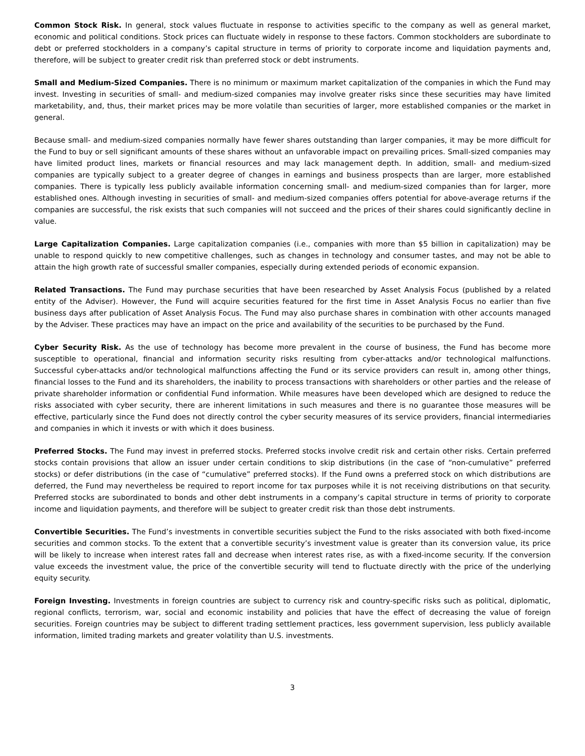Common Stock Risk. In general, stock values fluctuate in response to activities specific to the company as well as general market, economic and political conditions. Stock prices can fluctuate widely in response to these factors. Common stockholders are subordinate to debt or preferred stockholders in a company’s capital structure in terms of priority to corporate income and liquidation payments and, therefore, will be subject to greater credit risk than preferred stock or debt instruments.
Small and Medium-Sized Companies. There is no minimum or maximum market capitalization of the companies in which the Fund may invest. Investing in securities of small- and medium-sized companies may involve greater risks since these securities may have limited marketability, and, thus, their market prices may be more volatile than securities of larger, more established companies or the market in general.
Because small- and medium-sized companies normally have fewer shares outstanding than larger companies, it may be more difficult for the Fund to buy or sell significant amounts of these shares without an unfavorable impact on prevailing prices. Small-sized companies may have limited product lines, markets or financial resources and may lack management depth. In addition, small- and medium-sized companies are typically subject to a greater degree of changes in earnings and business prospects than are larger, more established companies. There is typically less publicly available information concerning small- and medium-sized companies than for larger, more established ones. Although investing in securities of small- and medium-sized companies offers potential for above-average returns if the companies are successful, the risk exists that such companies will not succeed and the prices of their shares could significantly decline in value.
Large Capitalization Companies. Large capitalization companies (i.e., companies with more than $5 billion in capitalization) may be unable to respond quickly to new competitive challenges, such as changes in technology and consumer tastes, and may not be able to attain the high growth rate of successful smaller companies, especially during extended periods of economic expansion.
Related Transactions. The Fund may purchase securities that have been researched by Asset Analysis Focus (published by a related entity of the Adviser). However, the Fund will acquire securities featured for the first time in Asset Analysis Focus no earlier than five business days after publication of Asset Analysis Focus. The Fund may also purchase shares in combination with other accounts managed by the Adviser. These practices may have an impact on the price and availability of the securities to be purchased by the Fund.
Cyber Security Risk. As the use of technology has become more prevalent in the course of business, the Fund has become more susceptible to operational, financial and information security risks resulting from cyber-attacks and/or technological malfunctions. Successful cyber-attacks and/or technological malfunctions affecting the Fund or its service providers can result in, among other things, financial losses to the Fund and its shareholders, the inability to process transactions with shareholders or other parties and the release of private shareholder information or confidential Fund information. While measures have been developed which are designed to reduce the risks associated with cyber security, there are inherent limitations in such measures and there is no guarantee those measures will be effective, particularly since the Fund does not directly control the cyber security measures of its service providers, financial intermediaries and companies in which it invests or with which it does business.
Preferred Stocks. The Fund may invest in preferred stocks. Preferred stocks involve credit risk and certain other risks. Certain preferred stocks contain provisions that allow an issuer under certain conditions to skip distributions (in the case of “non-cumulative” preferred stocks) or defer distributions (in the case of “cumulative” preferred stocks). If the Fund owns a preferred stock on which distributions are deferred, the Fund may nevertheless be required to report income for tax purposes while it is not receiving distributions on that security. Preferred stocks are subordinated to bonds and other debt instruments in a company’s capital structure in terms of priority to corporate income and liquidation payments, and therefore will be subject to greater credit risk than those debt instruments.
Convertible Securities. The Fund’s investments in convertible securities subject the Fund to the risks associated with both fixed-income securities and common stocks. To the extent that a convertible security’s investment value is greater than its conversion value, its price will be likely to increase when interest rates fall and decrease when interest rates rise, as with a fixed-income security. If the conversion value exceeds the investment value, the price of the convertible security will tend to fluctuate directly with the price of the underlying equity security.
Foreign Investing. Investments in foreign countries are subject to currency risk and country-specific risks such as political, diplomatic, regional conflicts, terrorism, war, social and economic instability and policies that have the effect of decreasing the value of foreign securities. Foreign countries may be subject to different trading settlement practices, less government supervision, less publicly available information, limited trading markets and greater volatility than U.S. investments.
3